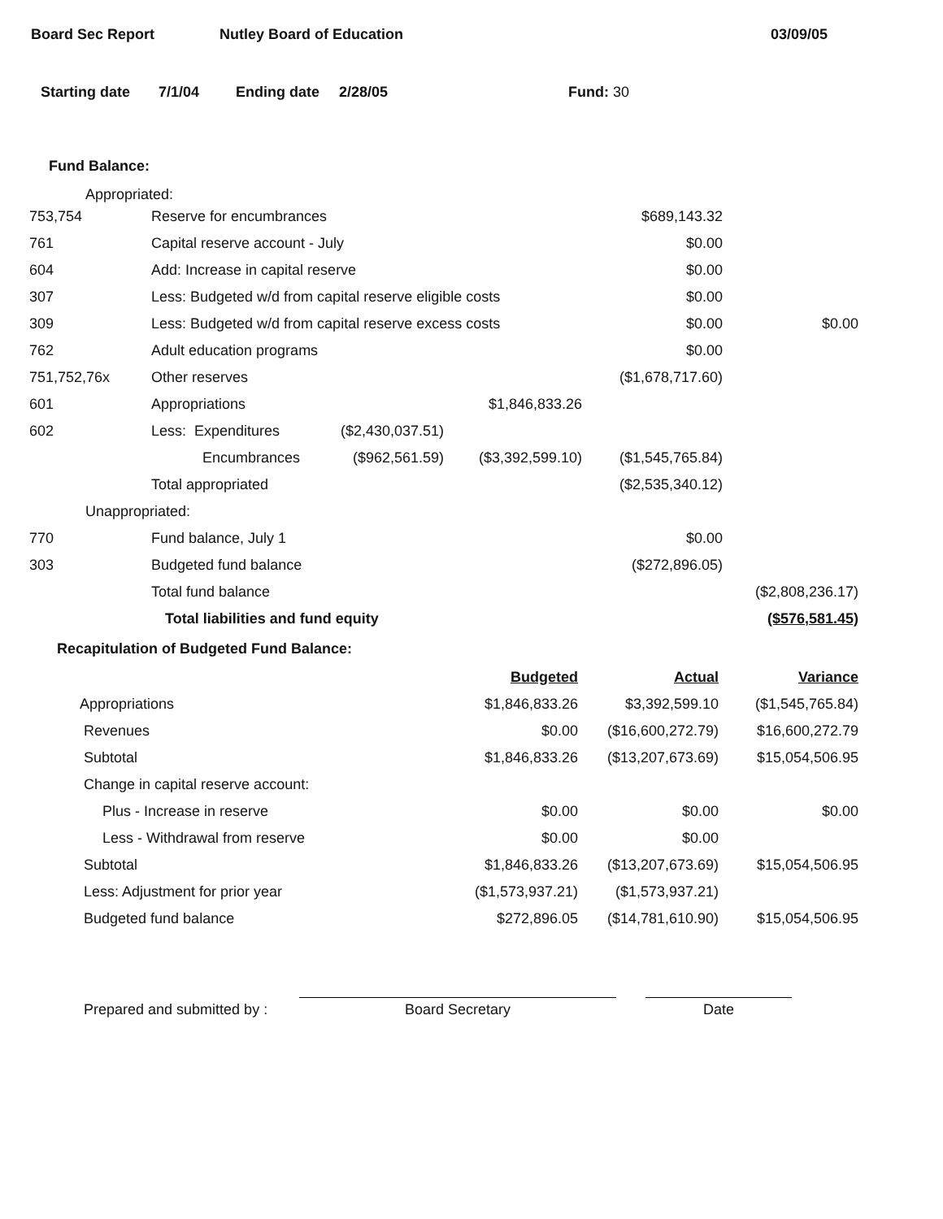Board Sec Report Nutley Board of Education 03/09/05
Starting date 7/1/04 Ending date 2/28/05 Fund: 30
Fund Balance:
Appropriated:
| 753,754 | Reserve for encumbrances | | | $689,143.32 | |
| 761 | Capital reserve account - July | | | $0.00 | |
| 604 | Add: Increase in capital reserve | | | $0.00 | |
| 307 | Less: Budgeted w/d from capital reserve eligible costs | | | $0.00 | |
| 309 | Less: Budgeted w/d from capital reserve excess costs | | | $0.00 | $0.00 |
| 762 | Adult education programs | | | $0.00 | |
| 751,752,76x | Other reserves | | | ($1,678,717.60) | |
| 601 | Appropriations | | $1,846,833.26 | | |
| 602 | Less: Expenditures | ($2,430,037.51) | | | |
| | Encumbrances | ($962,561.59) | ($3,392,599.10) | ($1,545,765.84) | |
| | Total appropriated | | | ($2,535,340.12) | |
| Unappropriated: | | | | | |
| 770 | Fund balance, July 1 | | | $0.00 | |
| 303 | Budgeted fund balance | | | ($272,896.05) | |
| | Total fund balance | | | | ($2,808,236.17) |
| | Total liabilities and fund equity | | | | ($576,581.45) |
Recapitulation of Budgeted Fund Balance:
| | Budgeted | Actual | Variance |
| Appropriations | $1,846,833.26 | $3,392,599.10 | ($1,545,765.84) |
| Revenues | $0.00 | ($16,600,272.79) | $16,600,272.79 |
| Subtotal | $1,846,833.26 | ($13,207,673.69) | $15,054,506.95 |
| Change in capital reserve account: | | | |
| Plus - Increase in reserve | $0.00 | $0.00 | $0.00 |
| Less - Withdrawal from reserve | $0.00 | $0.00 | |
| Subtotal | $1,846,833.26 | ($13,207,673.69) | $15,054,506.95 |
| Less: Adjustment for prior year | ($1,573,937.21) | ($1,573,937.21) | |
| Budgeted fund balance | $272,896.05 | ($14,781,610.90) | $15,054,506.95 |
Prepared and submitted by :
Board Secretary
Date